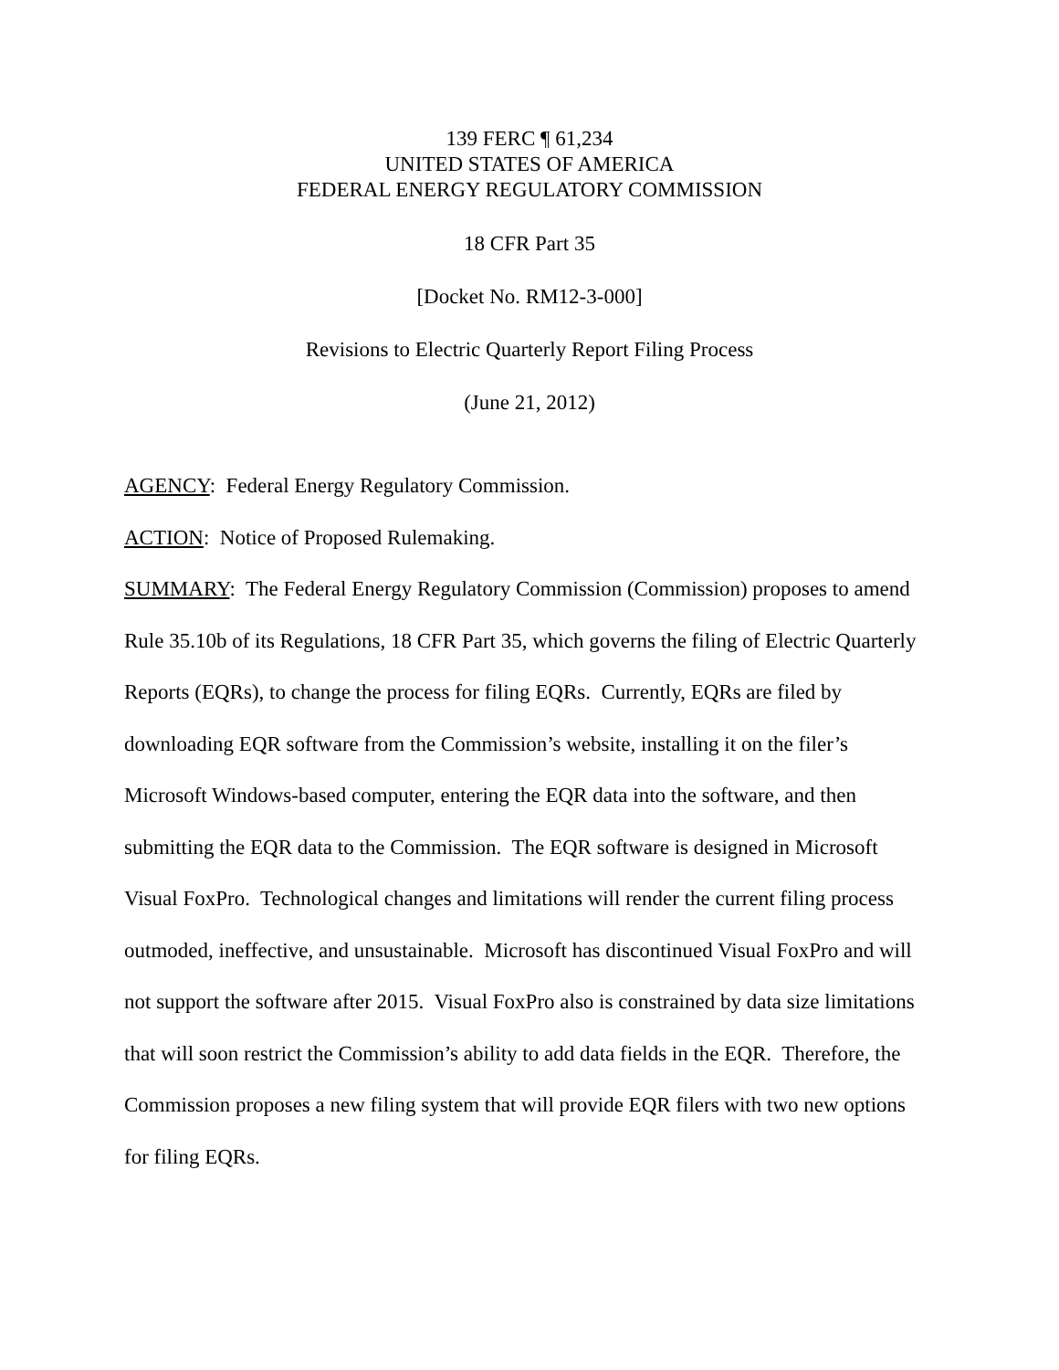139 FERC ¶ 61,234
UNITED STATES OF AMERICA
FEDERAL ENERGY REGULATORY COMMISSION
18 CFR Part 35
[Docket No. RM12-3-000]
Revisions to Electric Quarterly Report Filing Process
(June 21, 2012)
AGENCY: Federal Energy Regulatory Commission.
ACTION: Notice of Proposed Rulemaking.
SUMMARY: The Federal Energy Regulatory Commission (Commission) proposes to amend Rule 35.10b of its Regulations, 18 CFR Part 35, which governs the filing of Electric Quarterly Reports (EQRs), to change the process for filing EQRs. Currently, EQRs are filed by downloading EQR software from the Commission’s website, installing it on the filer’s Microsoft Windows-based computer, entering the EQR data into the software, and then submitting the EQR data to the Commission. The EQR software is designed in Microsoft Visual FoxPro. Technological changes and limitations will render the current filing process outmoded, ineffective, and unsustainable. Microsoft has discontinued Visual FoxPro and will not support the software after 2015. Visual FoxPro also is constrained by data size limitations that will soon restrict the Commission’s ability to add data fields in the EQR. Therefore, the Commission proposes a new filing system that will provide EQR filers with two new options for filing EQRs.